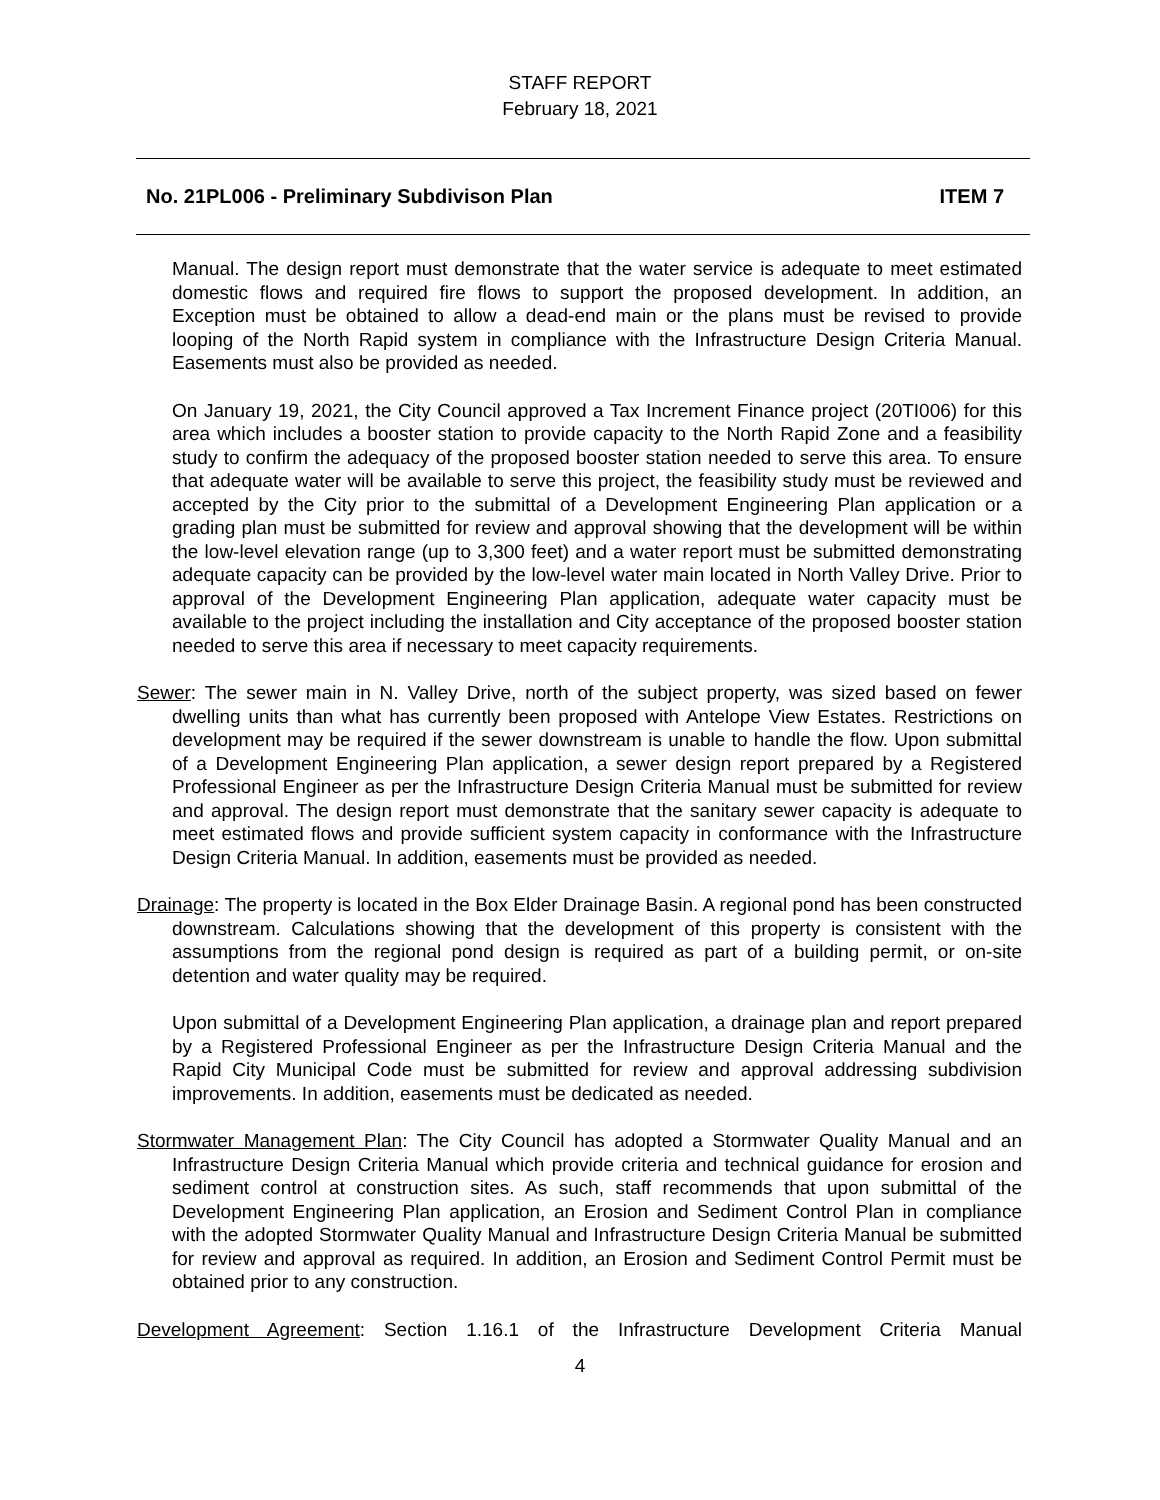STAFF REPORT
February 18, 2021
No. 21PL006 - Preliminary Subdivison Plan ITEM 7
Manual. The design report must demonstrate that the water service is adequate to meet estimated domestic flows and required fire flows to support the proposed development. In addition, an Exception must be obtained to allow a dead-end main or the plans must be revised to provide looping of the North Rapid system in compliance with the Infrastructure Design Criteria Manual. Easements must also be provided as needed.
On January 19, 2021, the City Council approved a Tax Increment Finance project (20TI006) for this area which includes a booster station to provide capacity to the North Rapid Zone and a feasibility study to confirm the adequacy of the proposed booster station needed to serve this area. To ensure that adequate water will be available to serve this project, the feasibility study must be reviewed and accepted by the City prior to the submittal of a Development Engineering Plan application or a grading plan must be submitted for review and approval showing that the development will be within the low-level elevation range (up to 3,300 feet) and a water report must be submitted demonstrating adequate capacity can be provided by the low-level water main located in North Valley Drive. Prior to approval of the Development Engineering Plan application, adequate water capacity must be available to the project including the installation and City acceptance of the proposed booster station needed to serve this area if necessary to meet capacity requirements.
Sewer: The sewer main in N. Valley Drive, north of the subject property, was sized based on fewer dwelling units than what has currently been proposed with Antelope View Estates. Restrictions on development may be required if the sewer downstream is unable to handle the flow. Upon submittal of a Development Engineering Plan application, a sewer design report prepared by a Registered Professional Engineer as per the Infrastructure Design Criteria Manual must be submitted for review and approval. The design report must demonstrate that the sanitary sewer capacity is adequate to meet estimated flows and provide sufficient system capacity in conformance with the Infrastructure Design Criteria Manual. In addition, easements must be provided as needed.
Drainage: The property is located in the Box Elder Drainage Basin. A regional pond has been constructed downstream. Calculations showing that the development of this property is consistent with the assumptions from the regional pond design is required as part of a building permit, or on-site detention and water quality may be required.
Upon submittal of a Development Engineering Plan application, a drainage plan and report prepared by a Registered Professional Engineer as per the Infrastructure Design Criteria Manual and the Rapid City Municipal Code must be submitted for review and approval addressing subdivision improvements. In addition, easements must be dedicated as needed.
Stormwater Management Plan: The City Council has adopted a Stormwater Quality Manual and an Infrastructure Design Criteria Manual which provide criteria and technical guidance for erosion and sediment control at construction sites. As such, staff recommends that upon submittal of the Development Engineering Plan application, an Erosion and Sediment Control Plan in compliance with the adopted Stormwater Quality Manual and Infrastructure Design Criteria Manual be submitted for review and approval as required. In addition, an Erosion and Sediment Control Permit must be obtained prior to any construction.
Development Agreement: Section 1.16.1 of the Infrastructure Development Criteria Manual
4